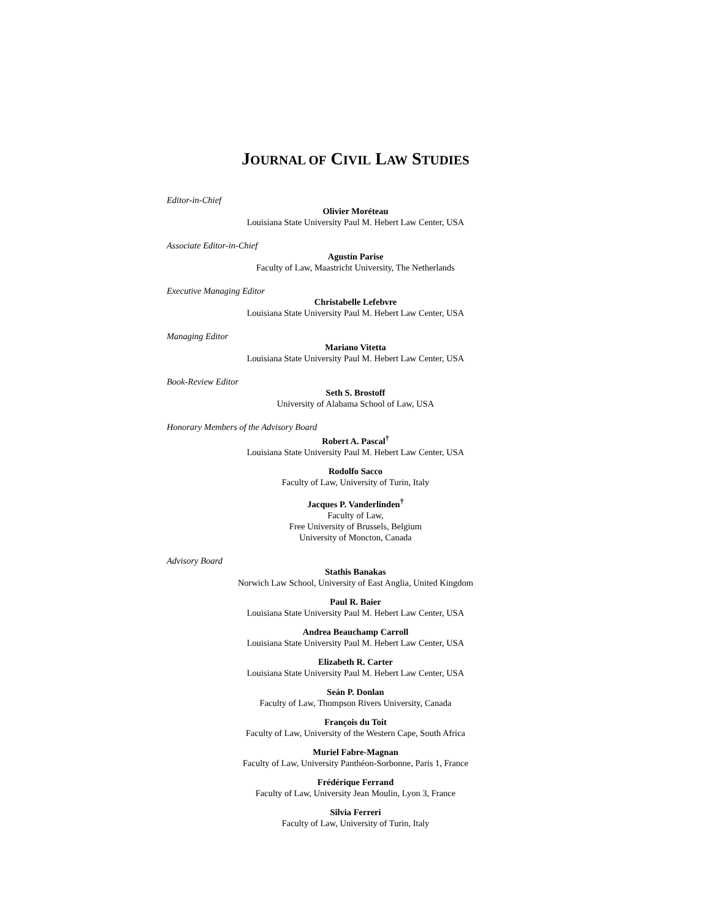JOURNAL OF CIVIL LAW STUDIES
Editor-in-Chief
Olivier Moréteau
Louisiana State University Paul M. Hebert Law Center, USA
Associate Editor-in-Chief
Agustín Parise
Faculty of Law, Maastricht University, The Netherlands
Executive Managing Editor
Christabelle Lefebvre
Louisiana State University Paul M. Hebert Law Center, USA
Managing Editor
Mariano Vitetta
Louisiana State University Paul M. Hebert Law Center, USA
Book-Review Editor
Seth S. Brostoff
University of Alabama School of Law, USA
Honorary Members of the Advisory Board
Robert A. Pascal<sup>†</sup>
Louisiana State University Paul M. Hebert Law Center, USA
Rodolfo Sacco
Faculty of Law, University of Turin, Italy
Jacques P. Vanderlinden<sup>†</sup>
Faculty of Law,
Free University of Brussels, Belgium
University of Moncton, Canada
Advisory Board
Stathis Banakas
Norwich Law School, University of East Anglia, United Kingdom
Paul R. Baier
Louisiana State University Paul M. Hebert Law Center, USA
Andrea Beauchamp Carroll
Louisiana State University Paul M. Hebert Law Center, USA
Elizabeth R. Carter
Louisiana State University Paul M. Hebert Law Center, USA
Seán P. Donlan
Faculty of Law, Thompson Rivers University, Canada
François du Toit
Faculty of Law, University of the Western Cape, South Africa
Muriel Fabre-Magnan
Faculty of Law, University Panthéon-Sorbonne, Paris 1, France
Frédérique Ferrand
Faculty of Law, University Jean Moulin, Lyon 3, France
Silvia Ferreri
Faculty of Law, University of Turin, Italy